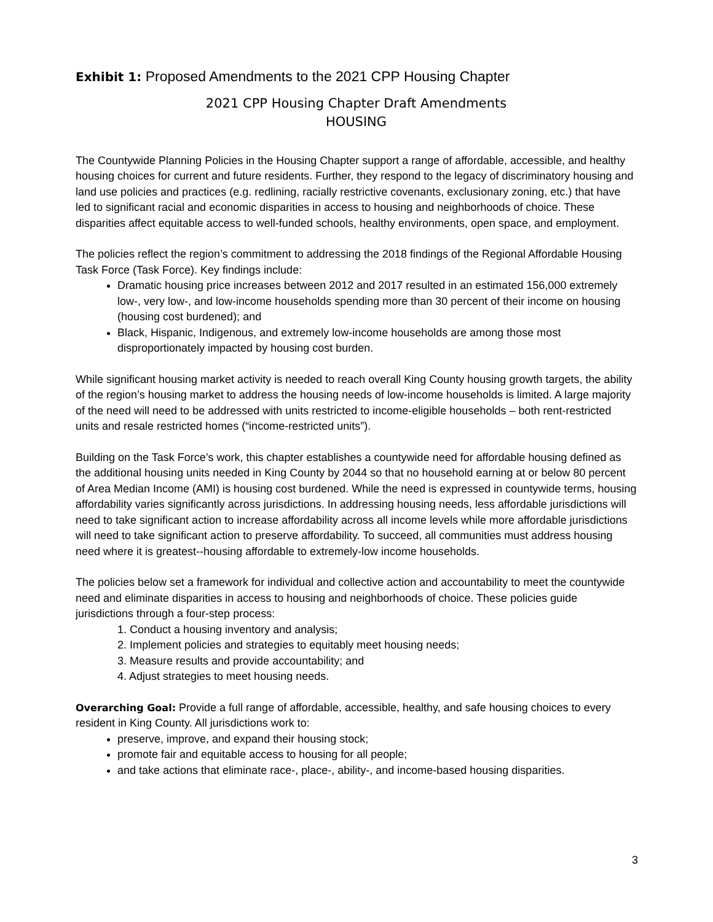Exhibit 1: Proposed Amendments to the 2021 CPP Housing Chapter
2021 CPP Housing Chapter Draft Amendments
HOUSING
The Countywide Planning Policies in the Housing Chapter support a range of affordable, accessible, and healthy housing choices for current and future residents. Further, they respond to the legacy of discriminatory housing and land use policies and practices (e.g. redlining, racially restrictive covenants, exclusionary zoning, etc.) that have led to significant racial and economic disparities in access to housing and neighborhoods of choice. These disparities affect equitable access to well-funded schools, healthy environments, open space, and employment.
The policies reflect the region’s commitment to addressing the 2018 findings of the Regional Affordable Housing Task Force (Task Force). Key findings include:
Dramatic housing price increases between 2012 and 2017 resulted in an estimated 156,000 extremely low-, very low-, and low-income households spending more than 30 percent of their income on housing (housing cost burdened); and
Black, Hispanic, Indigenous, and extremely low-income households are among those most disproportionately impacted by housing cost burden.
While significant housing market activity is needed to reach overall King County housing growth targets, the ability of the region’s housing market to address the housing needs of low-income households is limited. A large majority of the need will need to be addressed with units restricted to income-eligible households – both rent-restricted units and resale restricted homes (“income-restricted units”).
Building on the Task Force’s work, this chapter establishes a countywide need for affordable housing defined as the additional housing units needed in King County by 2044 so that no household earning at or below 80 percent of Area Median Income (AMI) is housing cost burdened. While the need is expressed in countywide terms, housing affordability varies significantly across jurisdictions. In addressing housing needs, less affordable jurisdictions will need to take significant action to increase affordability across all income levels while more affordable jurisdictions will need to take significant action to preserve affordability. To succeed, all communities must address housing need where it is greatest--housing affordable to extremely-low income households.
The policies below set a framework for individual and collective action and accountability to meet the countywide need and eliminate disparities in access to housing and neighborhoods of choice. These policies guide jurisdictions through a four-step process:
1. Conduct a housing inventory and analysis;
2. Implement policies and strategies to equitably meet housing needs;
3. Measure results and provide accountability; and
4. Adjust strategies to meet housing needs.
Overarching Goal: Provide a full range of affordable, accessible, healthy, and safe housing choices to every resident in King County. All jurisdictions work to:
preserve, improve, and expand their housing stock;
promote fair and equitable access to housing for all people;
and take actions that eliminate race-, place-, ability-, and income-based housing disparities.
3